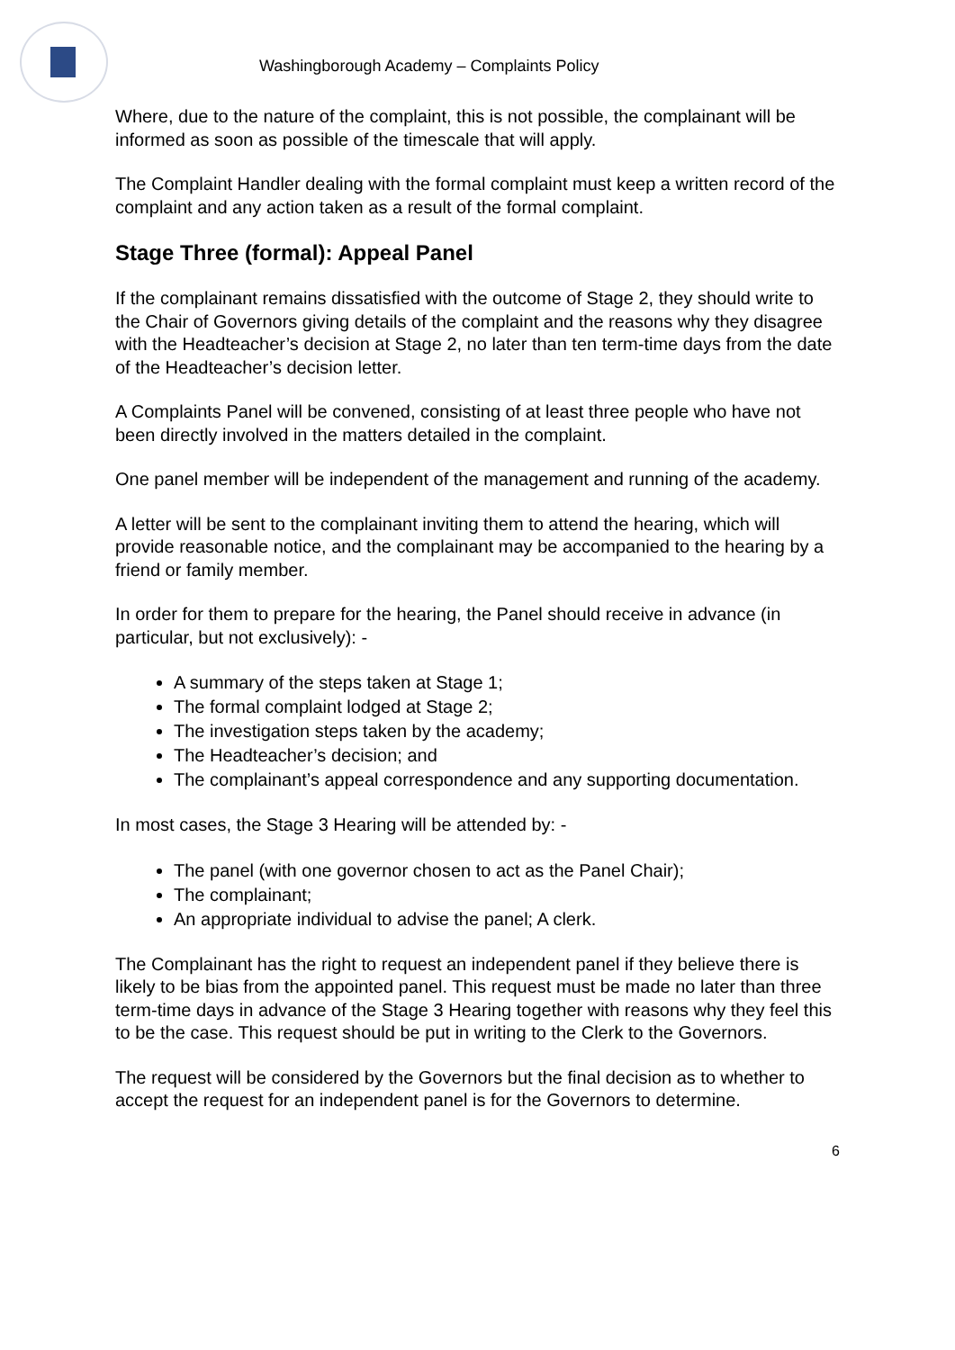Washingborough Academy – Complaints Policy
Where, due to the nature of the complaint, this is not possible, the complainant will be informed as soon as possible of the timescale that will apply.
The Complaint Handler dealing with the formal complaint must keep a written record of the complaint and any action taken as a result of the formal complaint.
Stage Three (formal): Appeal Panel
If the complainant remains dissatisfied with the outcome of Stage 2, they should write to the Chair of Governors giving details of the complaint and the reasons why they disagree with the Headteacher’s decision at Stage 2, no later than ten term-time days from the date of the Headteacher’s decision letter.
A Complaints Panel will be convened, consisting of at least three people who have not been directly involved in the matters detailed in the complaint.
One panel member will be independent of the management and running of the academy.
A letter will be sent to the complainant inviting them to attend the hearing, which will provide reasonable notice, and the complainant may be accompanied to the hearing by a friend or family member.
In order for them to prepare for the hearing, the Panel should receive in advance (in particular, but not exclusively): -
A summary of the steps taken at Stage 1;
The formal complaint lodged at Stage 2;
The investigation steps taken by the academy;
The Headteacher’s decision; and
The complainant’s appeal correspondence and any supporting documentation.
In most cases, the Stage 3 Hearing will be attended by: -
The panel (with one governor chosen to act as the Panel Chair);
The complainant;
An appropriate individual to advise the panel; A clerk.
The Complainant has the right to request an independent panel if they believe there is likely to be bias from the appointed panel. This request must be made no later than three term-time days in advance of the Stage 3 Hearing together with reasons why they feel this to be the case. This request should be put in writing to the Clerk to the Governors.
The request will be considered by the Governors but the final decision as to whether to accept the request for an independent panel is for the Governors to determine.
6